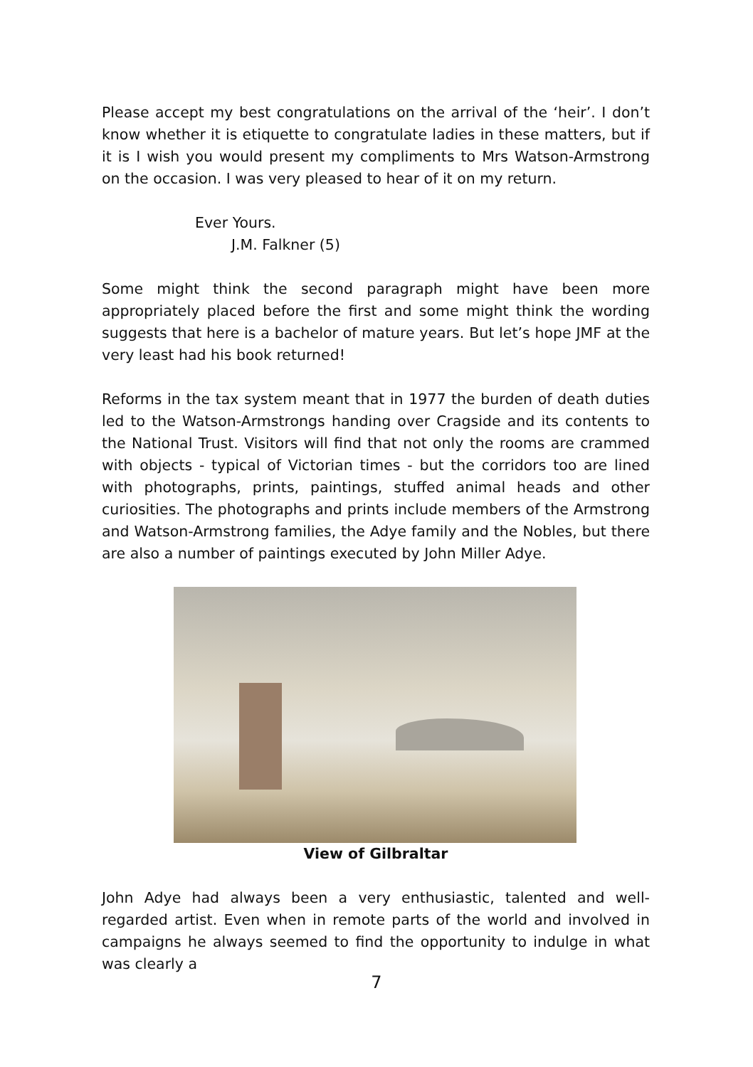Please accept my best congratulations on the arrival of the ‘heir’. I don’t know whether it is etiquette to congratulate ladies in these matters, but if it is I wish you would present my compliments to Mrs Watson-Armstrong on the occasion. I was very pleased to hear of it on my return.
Ever Yours.
J.M. Falkner (5)
Some might think the second paragraph might have been more appropriately placed before the first and some might think the wording suggests that here is a bachelor of mature years. But let’s hope JMF at the very least had his book returned!
Reforms in the tax system meant that in 1977 the burden of death duties led to the Watson-Armstrongs handing over Cragside and its contents to the National Trust. Visitors will find that not only the rooms are crammed with objects - typical of Victorian times - but the corridors too are lined with photographs, prints, paintings, stuffed animal heads and other curiosities. The photographs and prints include members of the Armstrong and Watson-Armstrong families, the Adye family and the Nobles, but there are also a number of paintings executed by John Miller Adye.
View of Gilbraltar
John Adye had always been a very enthusiastic, talented and well-regarded artist. Even when in remote parts of the world and involved in campaigns he always seemed to find the opportunity to indulge in what was clearly a
7